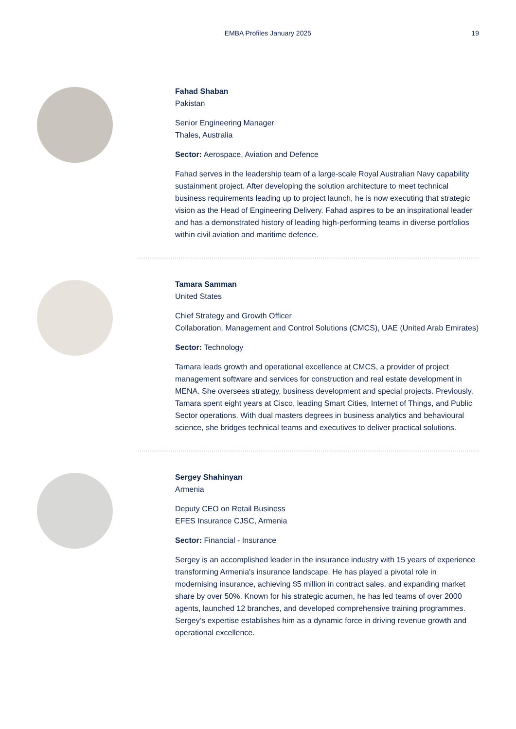EMBA Profiles January 2025 19
Fahad Shaban
Pakistan
Senior Engineering Manager
Thales, Australia
Sector: Aerospace, Aviation and Defence
Fahad serves in the leadership team of a large-scale Royal Australian Navy capability sustainment project. After developing the solution architecture to meet technical business requirements leading up to project launch, he is now executing that strategic vision as the Head of Engineering Delivery. Fahad aspires to be an inspirational leader and has a demonstrated history of leading high-performing teams in diverse portfolios within civil aviation and maritime defence.
Tamara Samman
United States
Chief Strategy and Growth Officer
Collaboration, Management and Control Solutions (CMCS), UAE (United Arab Emirates)
Sector: Technology
Tamara leads growth and operational excellence at CMCS, a provider of project management software and services for construction and real estate development in MENA. She oversees strategy, business development and special projects. Previously, Tamara spent eight years at Cisco, leading Smart Cities, Internet of Things, and Public Sector operations. With dual masters degrees in business analytics and behavioural science, she bridges technical teams and executives to deliver practical solutions.
Sergey Shahinyan
Armenia
Deputy CEO on Retail Business
EFES Insurance CJSC, Armenia
Sector: Financial - Insurance
Sergey is an accomplished leader in the insurance industry with 15 years of experience transforming Armenia's insurance landscape. He has played a pivotal role in modernising insurance, achieving $5 million in contract sales, and expanding market share by over 50%. Known for his strategic acumen, he has led teams of over 2000 agents, launched 12 branches, and developed comprehensive training programmes. Sergey’s expertise establishes him as a dynamic force in driving revenue growth and operational excellence.